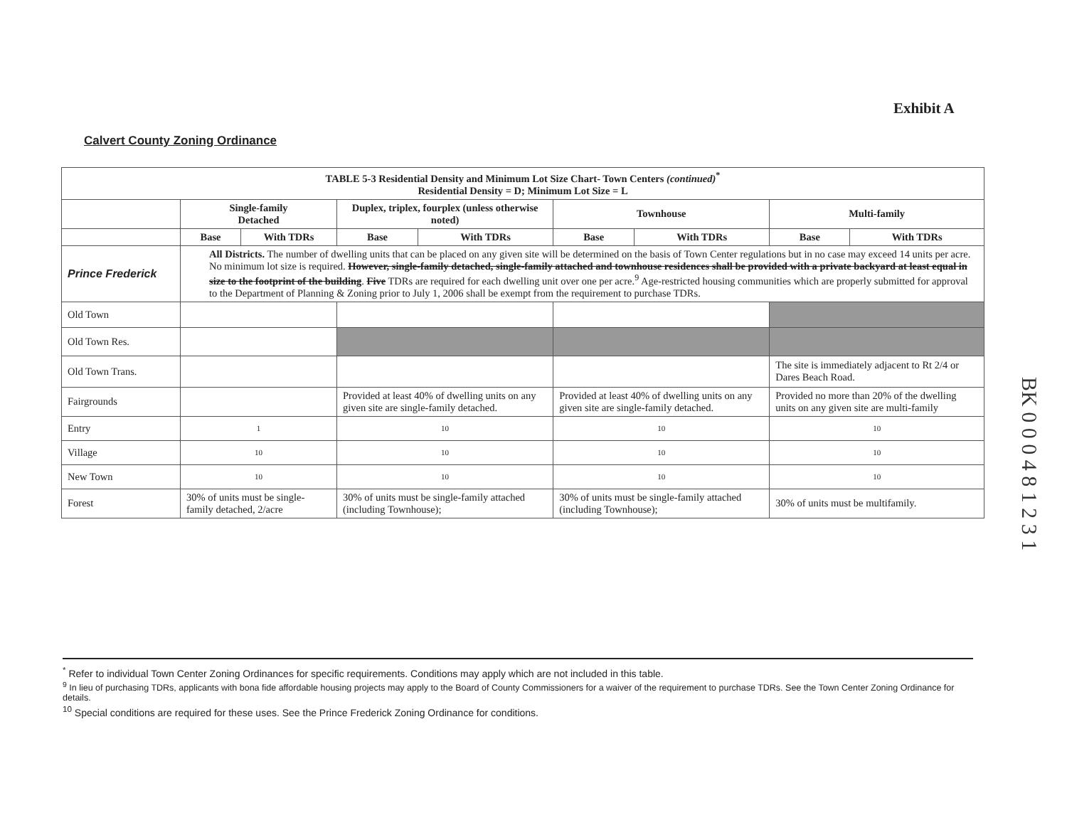Exhibit A
Calvert County Zoning Ordinance
| TABLE 5-3 Residential Density and Minimum Lot Size Chart- Town Centers (continued)<sup>*</sup> Residential Density = D; Minimum Lot Size = L | | | | | | | | |
| --- | --- | --- | --- | --- | --- | --- | --- | --- |
| | Single-family Detached | | Duplex, triplex, fourplex (unless otherwise noted) | | Townhouse | | Multi-family | |
| | Base | With TDRs | Base | With TDRs | Base | With TDRs | Base | With TDRs |
| Prince Frederick | All Districts. The number of dwelling units that can be placed on any given site will be determined on the basis of Town Center regulations but in no case may exceed 14 units per acre. No minimum lot size is required. However, single-family detached, single-family attached and townhouse residences shall be provided with a private backyard at least equal in size to the footprint of the building . Five TDRs are required for each dwelling unit over one per acre.<sup>9</sup> Age-restricted housing communities which are properly submitted for approval to the Department of Planning & Zoning prior to July 1, 2006 shall be exempt from the requirement to purchase TDRs. | | | | | | | |
| Old Town | | | | | | | | |
| Old Town Res. | | | | | | | | |
| Old Town Trans. | | | | | | | The site is immediately adjacent to Rt 2/4 or Dares Beach Road. | |
| Fairgrounds | | | Provided at least 40% of dwelling units on any given site are single-family detached. | | Provided at least 40% of dwelling units on any given site are single-family detached. | | Provided no more than 20% of the dwelling units on any given site are multi-family | |
| Entry | 1 | | 10 | | 10 | | 10 | |
| Village | 10 | | 10 | | 10 | | 10 | |
| New Town | 10 | | 10 | | 10 | | 10 | |
| Forest | 30% of units must be single-family detached, 2/acre | | 30% of units must be single-family attached (including Townhouse); | | 30% of units must be single-family attached (including Townhouse); | | 30% of units must be multifamily. | |
BK 0 0 0 4 8 1 2 3 1
<sup>*</sup> Refer to individual Town Center Zoning Ordinances for specific requirements. Conditions may apply which are not included in this table.
<sup>9</sup> In lieu of purchasing TDRs, applicants with bona fide affordable housing projects may apply to the Board of County Commissioners for a waiver of the requirement to purchase TDRs. See the Town Center Zoning Ordinance for details.
<sup>10</sup> Special conditions are required for these uses. See the Prince Frederick Zoning Ordinance for conditions.